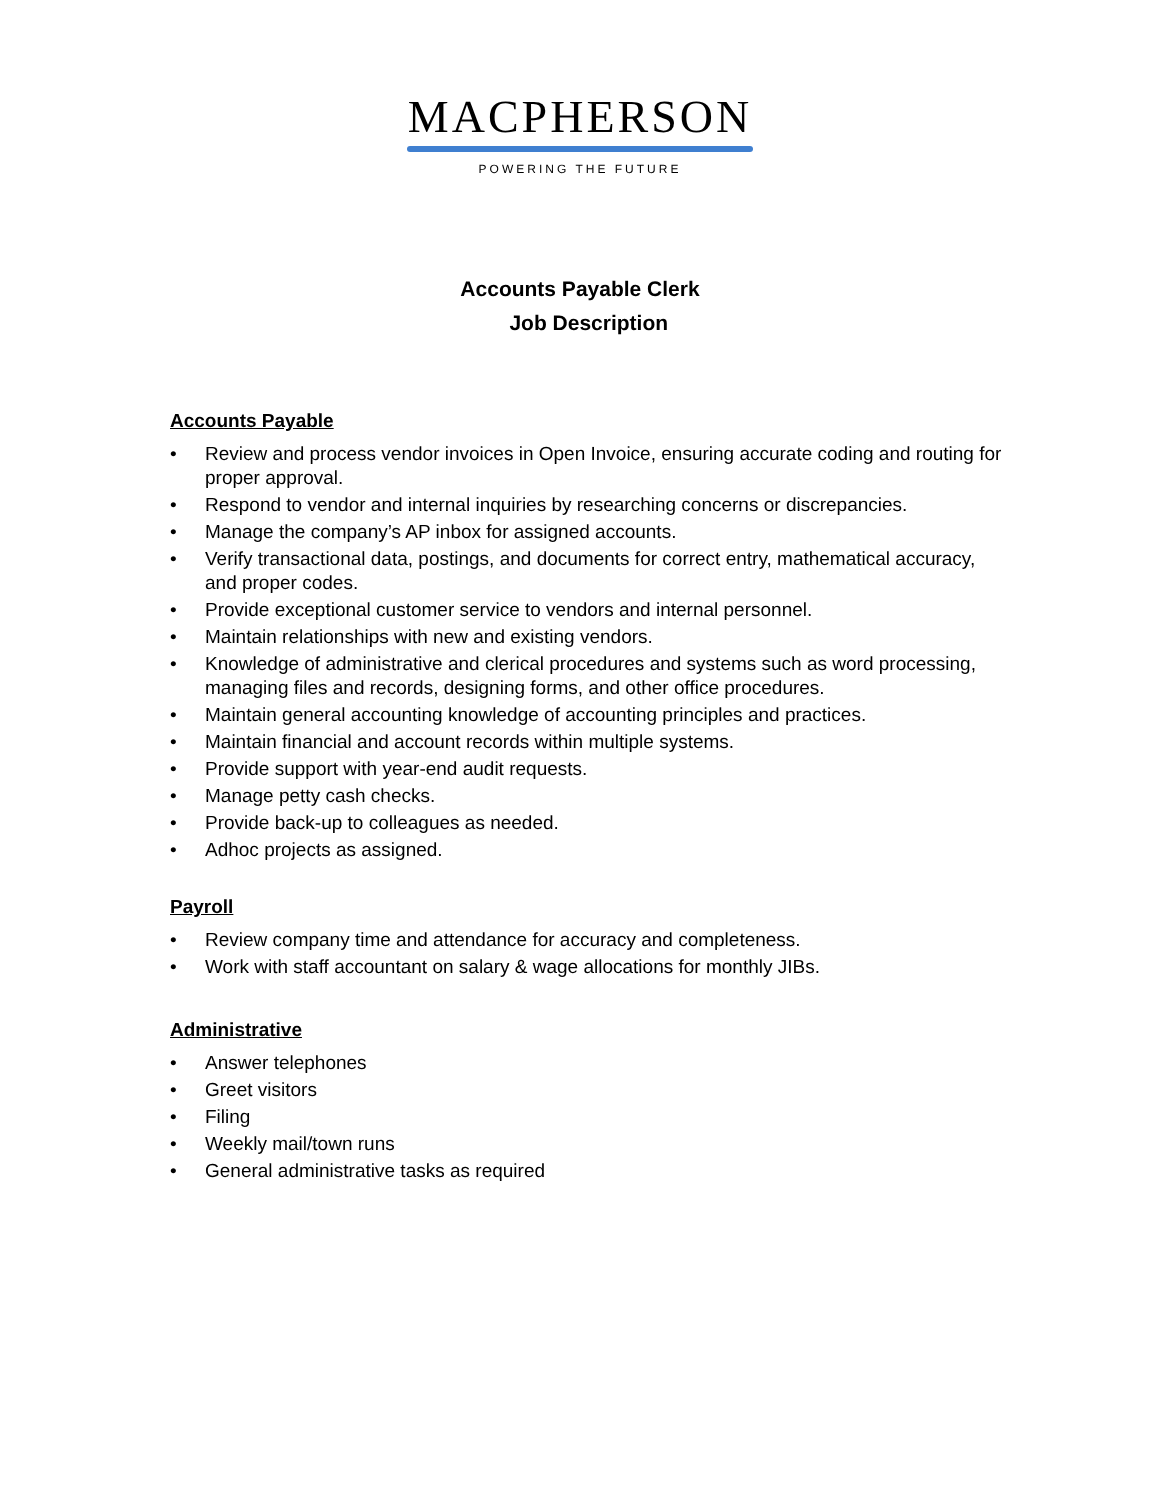MACPHERSON
POWERING THE FUTURE
Accounts Payable Clerk
Job Description
Accounts Payable
• Review and process vendor invoices in Open Invoice, ensuring accurate coding and routing for proper approval.
• Respond to vendor and internal inquiries by researching concerns or discrepancies.
• Manage the company’s AP inbox for assigned accounts.
• Verify transactional data, postings, and documents for correct entry, mathematical accuracy, and proper codes.
• Provide exceptional customer service to vendors and internal personnel.
• Maintain relationships with new and existing vendors.
• Knowledge of administrative and clerical procedures and systems such as word processing, managing files and records, designing forms, and other office procedures.
• Maintain general accounting knowledge of accounting principles and practices.
• Maintain financial and account records within multiple systems.
• Provide support with year-end audit requests.
• Manage petty cash checks.
• Provide back-up to colleagues as needed.
• Adhoc projects as assigned.
Payroll
• Review company time and attendance for accuracy and completeness.
• Work with staff accountant on salary & wage allocations for monthly JIBs.
Administrative
• Answer telephones
• Greet visitors
• Filing
• Weekly mail/town runs
• General administrative tasks as required